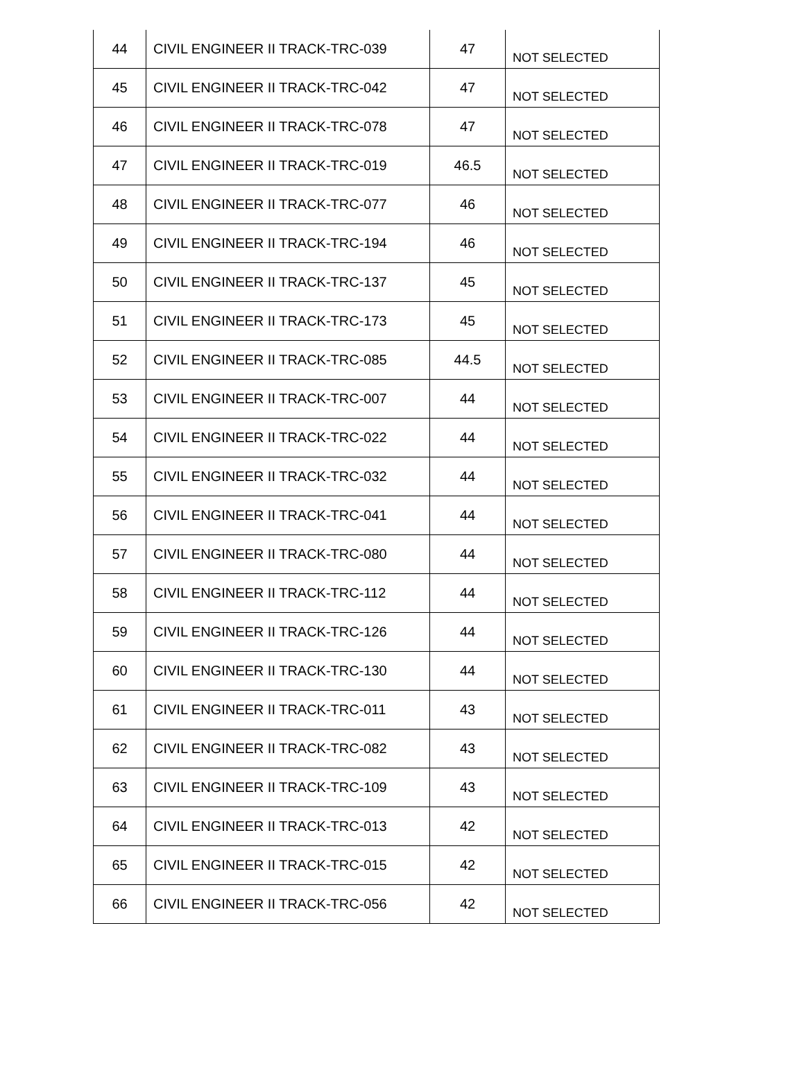| 44 | CIVIL ENGINEER II TRACK-TRC-039 | 47 | NOT SELECTED |
| 45 | CIVIL ENGINEER II TRACK-TRC-042 | 47 | NOT SELECTED |
| 46 | CIVIL ENGINEER II TRACK-TRC-078 | 47 | NOT SELECTED |
| 47 | CIVIL ENGINEER II TRACK-TRC-019 | 46.5 | NOT SELECTED |
| 48 | CIVIL ENGINEER II TRACK-TRC-077 | 46 | NOT SELECTED |
| 49 | CIVIL ENGINEER II TRACK-TRC-194 | 46 | NOT SELECTED |
| 50 | CIVIL ENGINEER II TRACK-TRC-137 | 45 | NOT SELECTED |
| 51 | CIVIL ENGINEER II TRACK-TRC-173 | 45 | NOT SELECTED |
| 52 | CIVIL ENGINEER II TRACK-TRC-085 | 44.5 | NOT SELECTED |
| 53 | CIVIL ENGINEER II TRACK-TRC-007 | 44 | NOT SELECTED |
| 54 | CIVIL ENGINEER II TRACK-TRC-022 | 44 | NOT SELECTED |
| 55 | CIVIL ENGINEER II TRACK-TRC-032 | 44 | NOT SELECTED |
| 56 | CIVIL ENGINEER II TRACK-TRC-041 | 44 | NOT SELECTED |
| 57 | CIVIL ENGINEER II TRACK-TRC-080 | 44 | NOT SELECTED |
| 58 | CIVIL ENGINEER II TRACK-TRC-112 | 44 | NOT SELECTED |
| 59 | CIVIL ENGINEER II TRACK-TRC-126 | 44 | NOT SELECTED |
| 60 | CIVIL ENGINEER II TRACK-TRC-130 | 44 | NOT SELECTED |
| 61 | CIVIL ENGINEER II TRACK-TRC-011 | 43 | NOT SELECTED |
| 62 | CIVIL ENGINEER II TRACK-TRC-082 | 43 | NOT SELECTED |
| 63 | CIVIL ENGINEER II TRACK-TRC-109 | 43 | NOT SELECTED |
| 64 | CIVIL ENGINEER II TRACK-TRC-013 | 42 | NOT SELECTED |
| 65 | CIVIL ENGINEER II TRACK-TRC-015 | 42 | NOT SELECTED |
| 66 | CIVIL ENGINEER II TRACK-TRC-056 | 42 | NOT SELECTED |